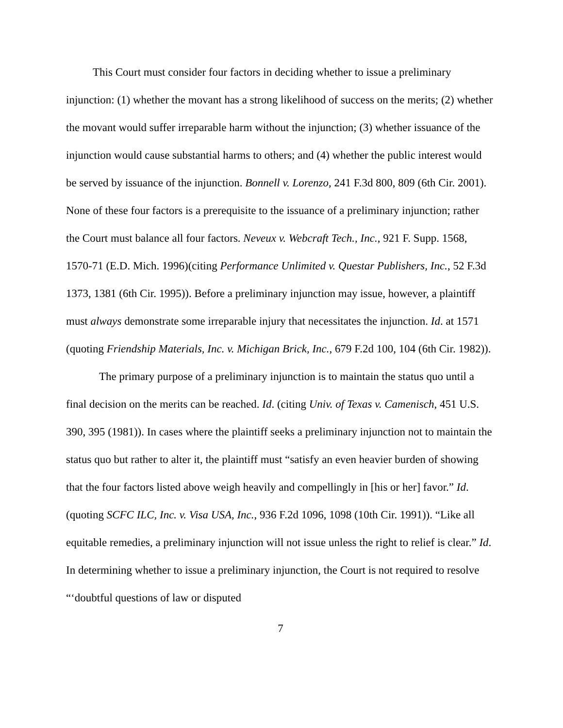This Court must consider four factors in deciding whether to issue a preliminary injunction: (1) whether the movant has a strong likelihood of success on the merits; (2) whether the movant would suffer irreparable harm without the injunction; (3) whether issuance of the injunction would cause substantial harms to others; and (4) whether the public interest would be served by issuance of the injunction. Bonnell v. Lorenzo, 241 F.3d 800, 809 (6th Cir. 2001). None of these four factors is a prerequisite to the issuance of a preliminary injunction; rather the Court must balance all four factors. Neveux v. Webcraft Tech., Inc., 921 F. Supp. 1568, 1570-71 (E.D. Mich. 1996)(citing Performance Unlimited v. Questar Publishers, Inc., 52 F.3d 1373, 1381 (6th Cir. 1995)). Before a preliminary injunction may issue, however, a plaintiff must always demonstrate some irreparable injury that necessitates the injunction. Id. at 1571 (quoting Friendship Materials, Inc. v. Michigan Brick, Inc., 679 F.2d 100, 104 (6th Cir. 1982)).
The primary purpose of a preliminary injunction is to maintain the status quo until a final decision on the merits can be reached. Id. (citing Univ. of Texas v. Camenisch, 451 U.S. 390, 395 (1981)). In cases where the plaintiff seeks a preliminary injunction not to maintain the status quo but rather to alter it, the plaintiff must “satisfy an even heavier burden of showing that the four factors listed above weigh heavily and compellingly in [his or her] favor.” Id. (quoting SCFC ILC, Inc. v. Visa USA, Inc., 936 F.2d 1096, 1098 (10th Cir. 1991)). “Like all equitable remedies, a preliminary injunction will not issue unless the right to relief is clear.” Id. In determining whether to issue a preliminary injunction, the Court is not required to resolve “‘doubtful questions of law or disputed
7